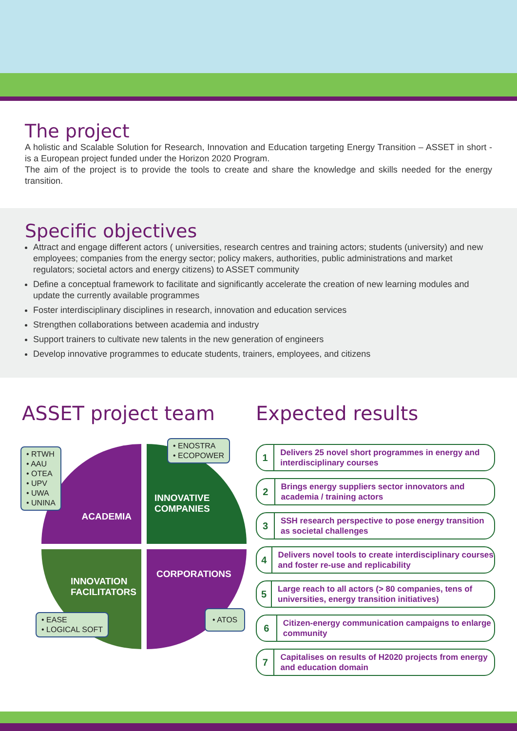The project
A holistic and Scalable Solution for Research, Innovation and Education targeting Energy Transition – ASSET in short - is a European project funded under the Horizon 2020 Program.
The aim of the project is to provide the tools to create and share the knowledge and skills needed for the energy transition.
Specific objectives
Attract and engage different actors ( universities, research centres and training actors; students (university) and new employees; companies from the energy sector; policy makers, authorities, public administrations and market regulators; societal actors and energy citizens) to ASSET community
Define a conceptual framework to facilitate and significantly accelerate the creation of new learning modules and update the currently available programmes
Foster interdisciplinary disciplines in research, innovation and education services
Strengthen collaborations between academia and industry
Support trainers to cultivate new talents in the new generation of engineers
Develop innovative programmes to educate students, trainers, employees, and citizens
ASSET project team
ACADEMIA
INNOVATIVE
COMPANIES
INNOVATION
FACILITATORS
CORPORATIONS
• RTWH
• AAU
• OTEA
• UPV
• UWA
• UNINA
• ENOSTRA
• ECOPOWER
• EASE
• LOGICAL SOFT
• ATOS
Expected results
1
Delivers 25 novel short programmes in energy and interdisciplinary courses
2
Brings energy suppliers sector innovators and academia / training actors
3
SSH research perspective to pose energy transition as societal challenges
4
Delivers novel tools to create interdisciplinary courses and foster re-use and replicability
5
Large reach to all actors (> 80 companies, tens of universities, energy transition initiatives)
6
Citizen-energy communication campaigns to enlarge community
7
Capitalises on results of H2020 projects from energy and education domain